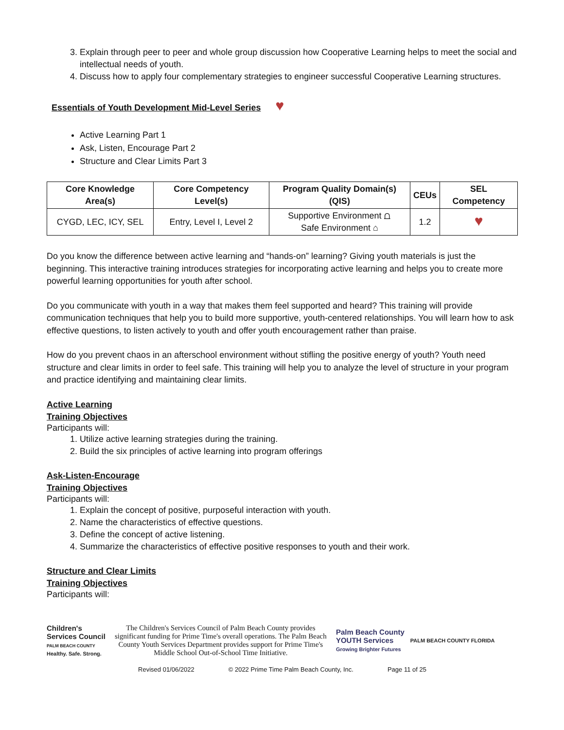3. Explain through peer to peer and whole group discussion how Cooperative Learning helps to meet the social and intellectual needs of youth.
4. Discuss how to apply four complementary strategies to engineer successful Cooperative Learning structures.
Essentials of Youth Development Mid-Level Series
♥
Active Learning Part 1
Ask, Listen, Encourage Part 2
Structure and Clear Limits Part 3
| Core Knowledge Area(s) | Core Competency Level(s) | Program Quality Domain(s) (QIS) | CEUs | SEL Competency |
| --- | --- | --- | --- | --- |
| CYGD, LEC, ICY, SEL | Entry, Level I, Level 2 | Supportive Environment ⩍ Safe Environment ⌂ | 1.2 | ♥ |
Do you know the difference between active learning and “hands-on” learning? Giving youth materials is just the beginning. This interactive training introduces strategies for incorporating active learning and helps you to create more powerful learning opportunities for youth after school.
Do you communicate with youth in a way that makes them feel supported and heard? This training will provide communication techniques that help you to build more supportive, youth-centered relationships. You will learn how to ask effective questions, to listen actively to youth and offer youth encouragement rather than praise.
How do you prevent chaos in an afterschool environment without stifling the positive energy of youth? Youth need structure and clear limits in order to feel safe. This training will help you to analyze the level of structure in your program and practice identifying and maintaining clear limits.
Active Learning
Training Objectives
Participants will:
1. Utilize active learning strategies during the training.
2. Build the six principles of active learning into program offerings
Ask-Listen-Encourage
Training Objectives
Participants will:
1. Explain the concept of positive, purposeful interaction with youth.
2. Name the characteristics of effective questions.
3. Define the concept of active listening.
4. Summarize the characteristics of effective positive responses to youth and their work.
Structure and Clear Limits
Training Objectives
Participants will:
Children's
Services Council
PALM BEACH COUNTY
Healthy. Safe. Strong.
The Children's Services Council of Palm Beach County provides significant funding for Prime Time's overall operations. The Palm Beach County Youth Services Department provides support for Prime Time's Middle School Out-of-School Time Initiative.
Palm Beach County
YOUTH Services
Growing Brighter Futures
PALM BEACH COUNTY FLORIDA
Revised 01/06/2022 © 2022 Prime Time Palm Beach County, Inc. Page 11 of 25